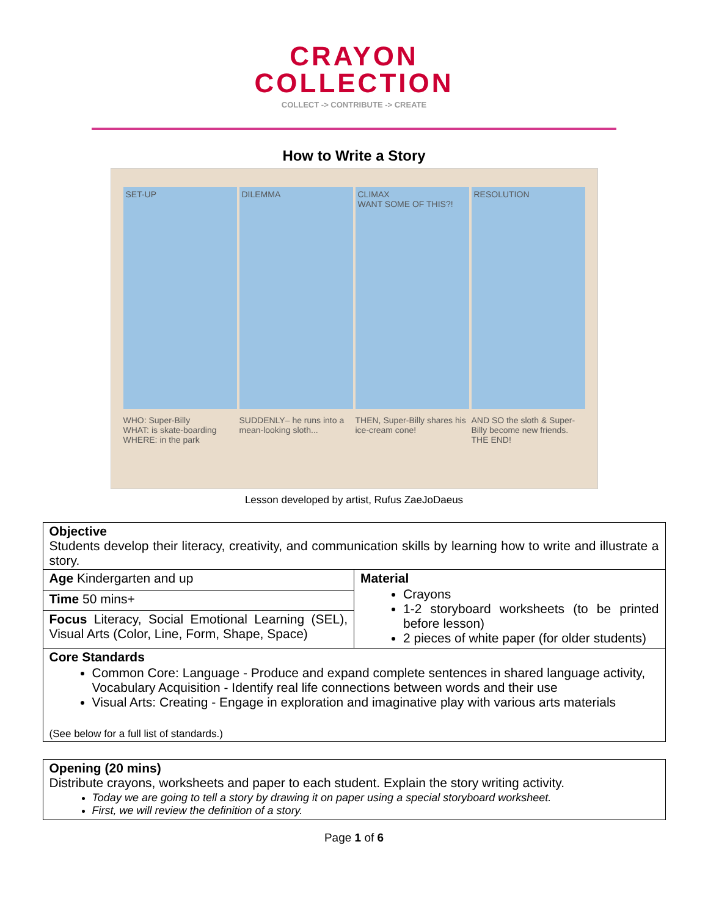CRAYON
COLLECTION
COLLECT -> CONTRIBUTE -> CREATE
How to Write a Story
SET-UP DILEMMA CLIMAX
WANT SOME OF THIS?!
RESOLUTION
WHO: Super-Billy
WHAT: is skate-boarding
WHERE: in the park
SUDDENLY– he runs into a mean-looking sloth...
THEN, Super-Billy shares his ice-cream cone!
AND SO the sloth & Super-Billy become new friends. THE END!
Lesson developed by artist, Rufus ZaeJoDaeus
| Objective Students develop their literacy, creativity, and communication skills by learning how to write and illustrate a story. | |
| Age Kindergarten and up | Material Crayons 1-2 storyboard worksheets (to be printed before lesson) 2 pieces of white paper (for older students) |
| Time 50 mins+ | |
| Focus Literacy, Social Emotional Learning (SEL), Visual Arts (Color, Line, Form, Shape, Space) | |
| Core Standards Common Core: Language - Produce and expand complete sentences in shared language activity, Vocabulary Acquisition - Identify real life connections between words and their use Visual Arts: Creating - Engage in exploration and imaginative play with various arts materials (See below for a full list of standards.) | |
| Opening (20 mins) Distribute crayons, worksheets and paper to each student. Explain the story writing activity. Today we are going to tell a story by drawing it on paper using a special storyboard worksheet. First, we will review the definition of a story. |
Page 1 of 6